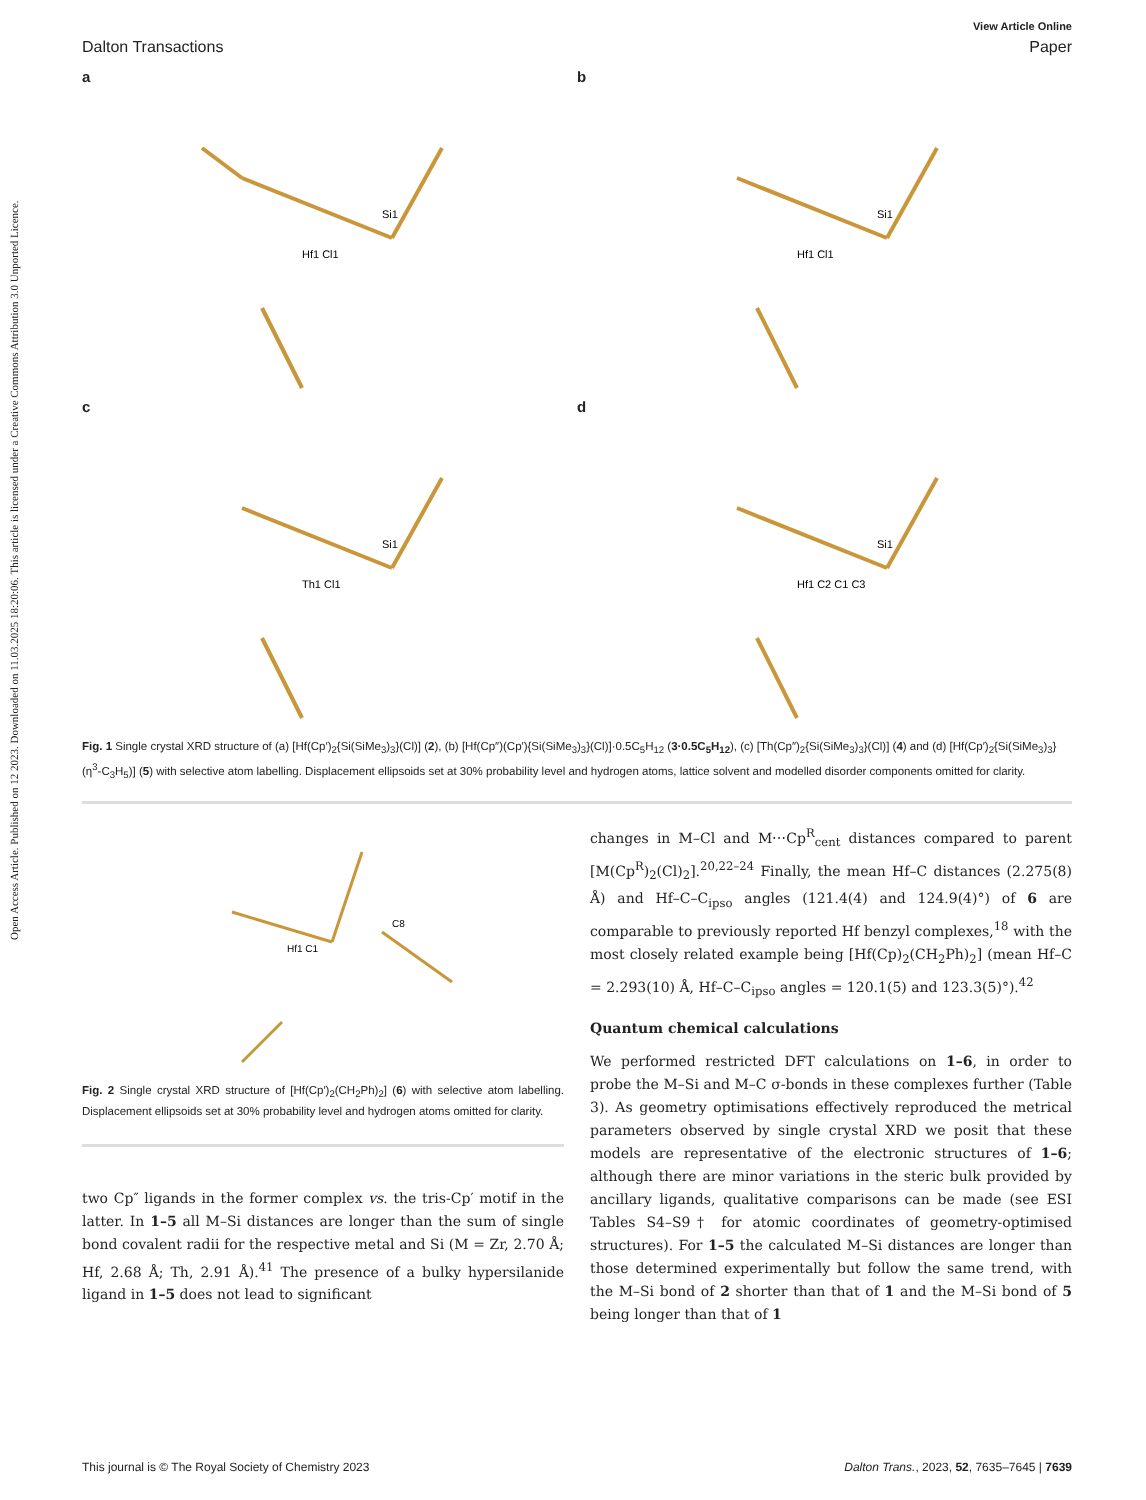Open Access Article. Published on 12 2023. Downloaded on 11.03.2025 18:20:06. This article is licensed under a Creative Commons Attribution 3.0 Unported Licence.
View Article Online
Dalton Transactions Paper
a
Hf1 Cl1
Si1
b
Hf1 Cl1
Si1
c
Th1 Cl1
Si1
d
Hf1 C2 C1 C3
Si1
Fig. 1 Single crystal XRD structure of (a) [Hf(Cp′)<sub>2</sub>{Si(SiMe<sub>3</sub>)<sub>3</sub>}(Cl)] (2), (b) [Hf(Cp″)(Cp′){Si(SiMe<sub>3</sub>)<sub>3</sub>}(Cl)]·0.5C<sub>5</sub>H<sub>12</sub> (3·0.5C<sub>5</sub>H<sub>12</sub>), (c) [Th(Cp″)<sub>2</sub>{Si(SiMe<sub>3</sub>)<sub>3</sub>}(Cl)] (4) and (d) [Hf(Cp′)<sub>2</sub>{Si(SiMe<sub>3</sub>)<sub>3</sub>}(η<sup>3</sup>-C<sub>3</sub>H<sub>5</sub>)] (5) with selective atom labelling. Displacement ellipsoids set at 30% probability level and hydrogen atoms, lattice solvent and modelled disorder components omitted for clarity.
Hf1 C1
C8
Fig. 2 Single crystal XRD structure of [Hf(Cp′)<sub>2</sub>(CH<sub>2</sub>Ph)<sub>2</sub>] (6) with selective atom labelling. Displacement ellipsoids set at 30% probability level and hydrogen atoms omitted for clarity.
two Cp″ ligands in the former complex vs. the tris-Cp′ motif in the latter. In 1–5 all M–Si distances are longer than the sum of single bond covalent radii for the respective metal and Si (M = Zr, 2.70 Å; Hf, 2.68 Å; Th, 2.91 Å).<sup>41</sup> The presence of a bulky hypersilanide ligand in 1–5 does not lead to significant
changes in M–Cl and M⋯Cp<sup>R</sup><sub>cent</sub> distances compared to parent [M(Cp<sup>R</sup>)<sub>2</sub>(Cl)<sub>2</sub>].<sup>20,22–24</sup> Finally, the mean Hf–C distances (2.275(8) Å) and Hf–C–C<sub>ipso</sub> angles (121.4(4) and 124.9(4)°) of 6 are comparable to previously reported Hf benzyl complexes,<sup>18</sup> with the most closely related example being [Hf(Cp)<sub>2</sub>(CH<sub>2</sub>Ph)<sub>2</sub>] (mean Hf–C = 2.293(10) Å, Hf–C–C<sub>ipso</sub> angles = 120.1(5) and 123.3(5)°).<sup>42</sup>
Quantum chemical calculations
We performed restricted DFT calculations on 1–6, in order to probe the M–Si and M–C σ-bonds in these complexes further (Table 3). As geometry optimisations effectively reproduced the metrical parameters observed by single crystal XRD we posit that these models are representative of the electronic structures of 1–6; although there are minor variations in the steric bulk provided by ancillary ligands, qualitative comparisons can be made (see ESI Tables S4–S9† for atomic coordinates of geometry-optimised structures). For 1–5 the calculated M–Si distances are longer than those determined experimentally but follow the same trend, with the M–Si bond of 2 shorter than that of 1 and the M–Si bond of 5 being longer than that of 1
This journal is © The Royal Society of Chemistry 2023 Dalton Trans., 2023, 52, 7635–7645 | 7639